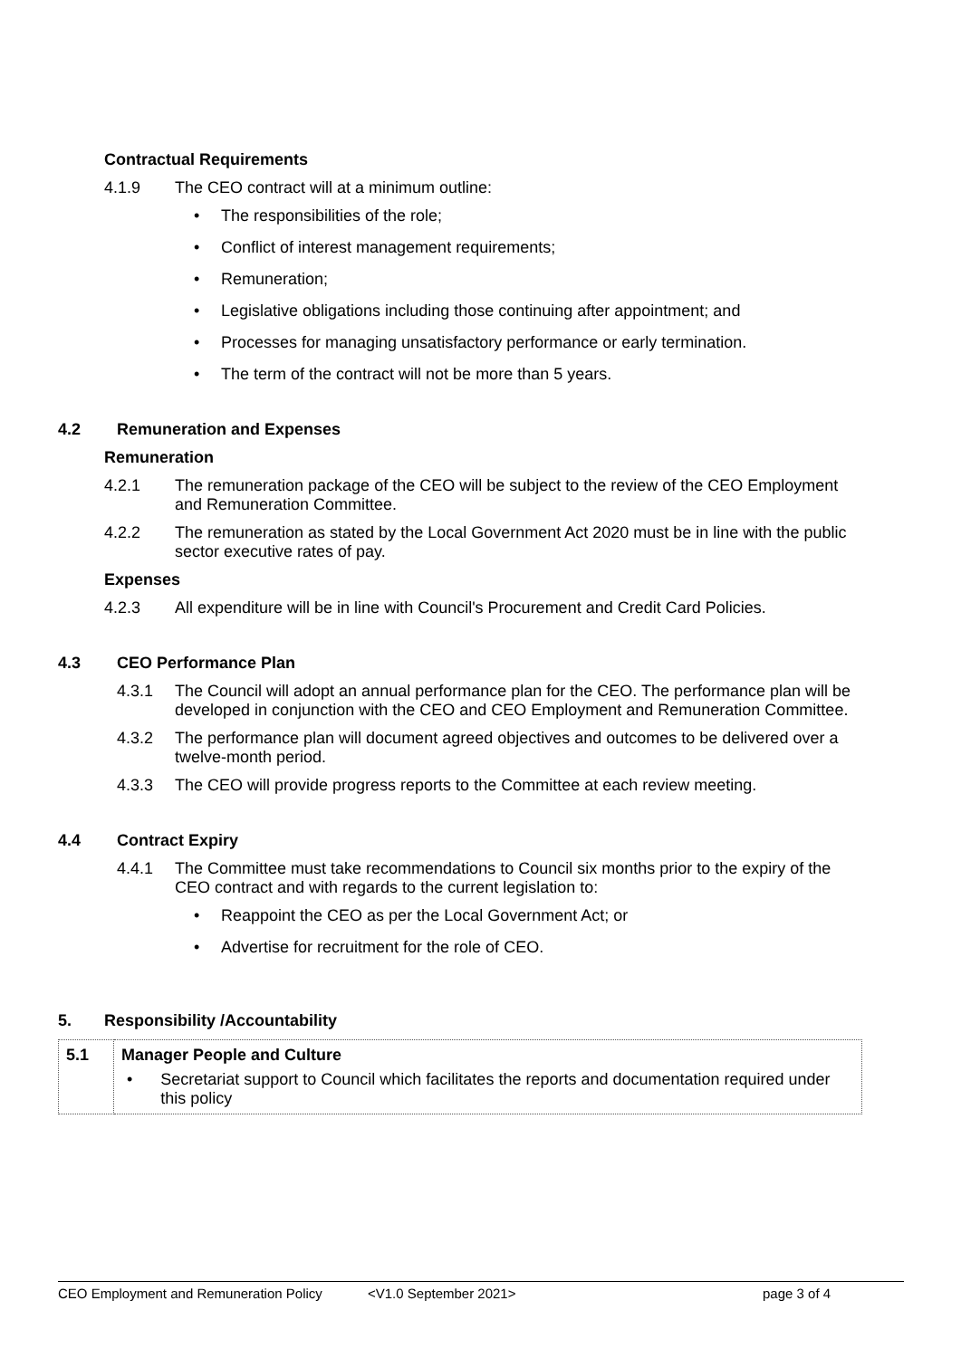Contractual Requirements
4.1.9 The CEO contract will at a minimum outline:
• The responsibilities of the role;
• Conflict of interest management requirements;
• Remuneration;
• Legislative obligations including those continuing after appointment; and
• Processes for managing unsatisfactory performance or early termination.
• The term of the contract will not be more than 5 years.
4.2 Remuneration and Expenses
Remuneration
4.2.1 The remuneration package of the CEO will be subject to the review of the CEO Employment and Remuneration Committee.
4.2.2 The remuneration as stated by the Local Government Act 2020 must be in line with the public sector executive rates of pay.
Expenses
4.2.3 All expenditure will be in line with Council's Procurement and Credit Card Policies.
4.3 CEO Performance Plan
4.3.1 The Council will adopt an annual performance plan for the CEO. The performance plan will be developed in conjunction with the CEO and CEO Employment and Remuneration Committee.
4.3.2 The performance plan will document agreed objectives and outcomes to be delivered over a twelve-month period.
4.3.3 The CEO will provide progress reports to the Committee at each review meeting.
4.4 Contract Expiry
4.4.1 The Committee must take recommendations to Council six months prior to the expiry of the CEO contract and with regards to the current legislation to:
• Reappoint the CEO as per the Local Government Act; or
• Advertise for recruitment for the role of CEO.
5. Responsibility /Accountability
| 5.1 | Manager People and Culture • Secretariat support to Council which facilitates the reports and documentation required under this policy |
CEO Employment and Remuneration Policy <V1.0 September 2021> page 3 of 4